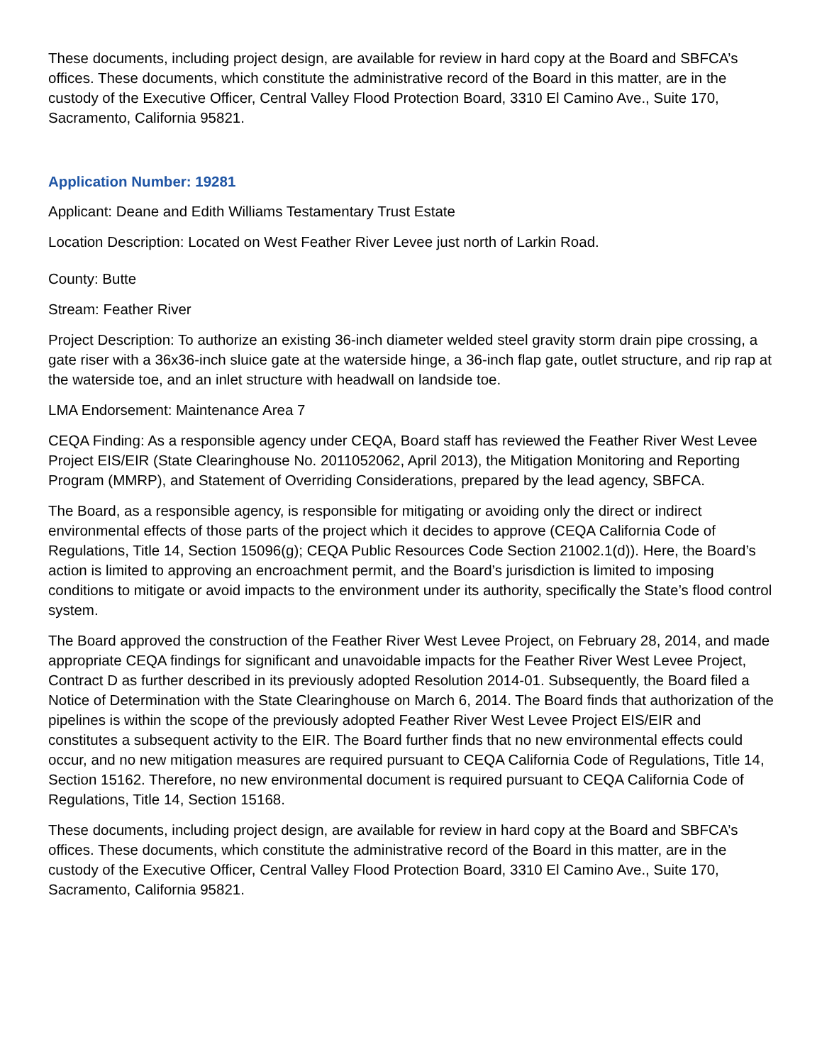These documents, including project design, are available for review in hard copy at the Board and SBFCA’s offices. These documents, which constitute the administrative record of the Board in this matter, are in the custody of the Executive Officer, Central Valley Flood Protection Board, 3310 El Camino Ave., Suite 170, Sacramento, California 95821.
Application Number: 19281
Applicant: Deane and Edith Williams Testamentary Trust Estate
Location Description: Located on West Feather River Levee just north of Larkin Road.
County: Butte
Stream: Feather River
Project Description: To authorize an existing 36-inch diameter welded steel gravity storm drain pipe crossing, a gate riser with a 36x36-inch sluice gate at the waterside hinge, a 36-inch flap gate, outlet structure, and rip rap at the waterside toe, and an inlet structure with headwall on landside toe.
LMA Endorsement: Maintenance Area 7
CEQA Finding: As a responsible agency under CEQA, Board staff has reviewed the Feather River West Levee Project EIS/EIR (State Clearinghouse No. 2011052062, April 2013), the Mitigation Monitoring and Reporting Program (MMRP), and Statement of Overriding Considerations, prepared by the lead agency, SBFCA.
The Board, as a responsible agency, is responsible for mitigating or avoiding only the direct or indirect environmental effects of those parts of the project which it decides to approve (CEQA California Code of Regulations, Title 14, Section 15096(g); CEQA Public Resources Code Section 21002.1(d)). Here, the Board’s action is limited to approving an encroachment permit, and the Board’s jurisdiction is limited to imposing conditions to mitigate or avoid impacts to the environment under its authority, specifically the State’s flood control system.
The Board approved the construction of the Feather River West Levee Project, on February 28, 2014, and made appropriate CEQA findings for significant and unavoidable impacts for the Feather River West Levee Project, Contract D as further described in its previously adopted Resolution 2014-01. Subsequently, the Board filed a Notice of Determination with the State Clearinghouse on March 6, 2014. The Board finds that authorization of the pipelines is within the scope of the previously adopted Feather River West Levee Project EIS/EIR and constitutes a subsequent activity to the EIR. The Board further finds that no new environmental effects could occur, and no new mitigation measures are required pursuant to CEQA California Code of Regulations, Title 14, Section 15162. Therefore, no new environmental document is required pursuant to CEQA California Code of Regulations, Title 14, Section 15168.
These documents, including project design, are available for review in hard copy at the Board and SBFCA’s offices. These documents, which constitute the administrative record of the Board in this matter, are in the custody of the Executive Officer, Central Valley Flood Protection Board, 3310 El Camino Ave., Suite 170, Sacramento, California 95821.